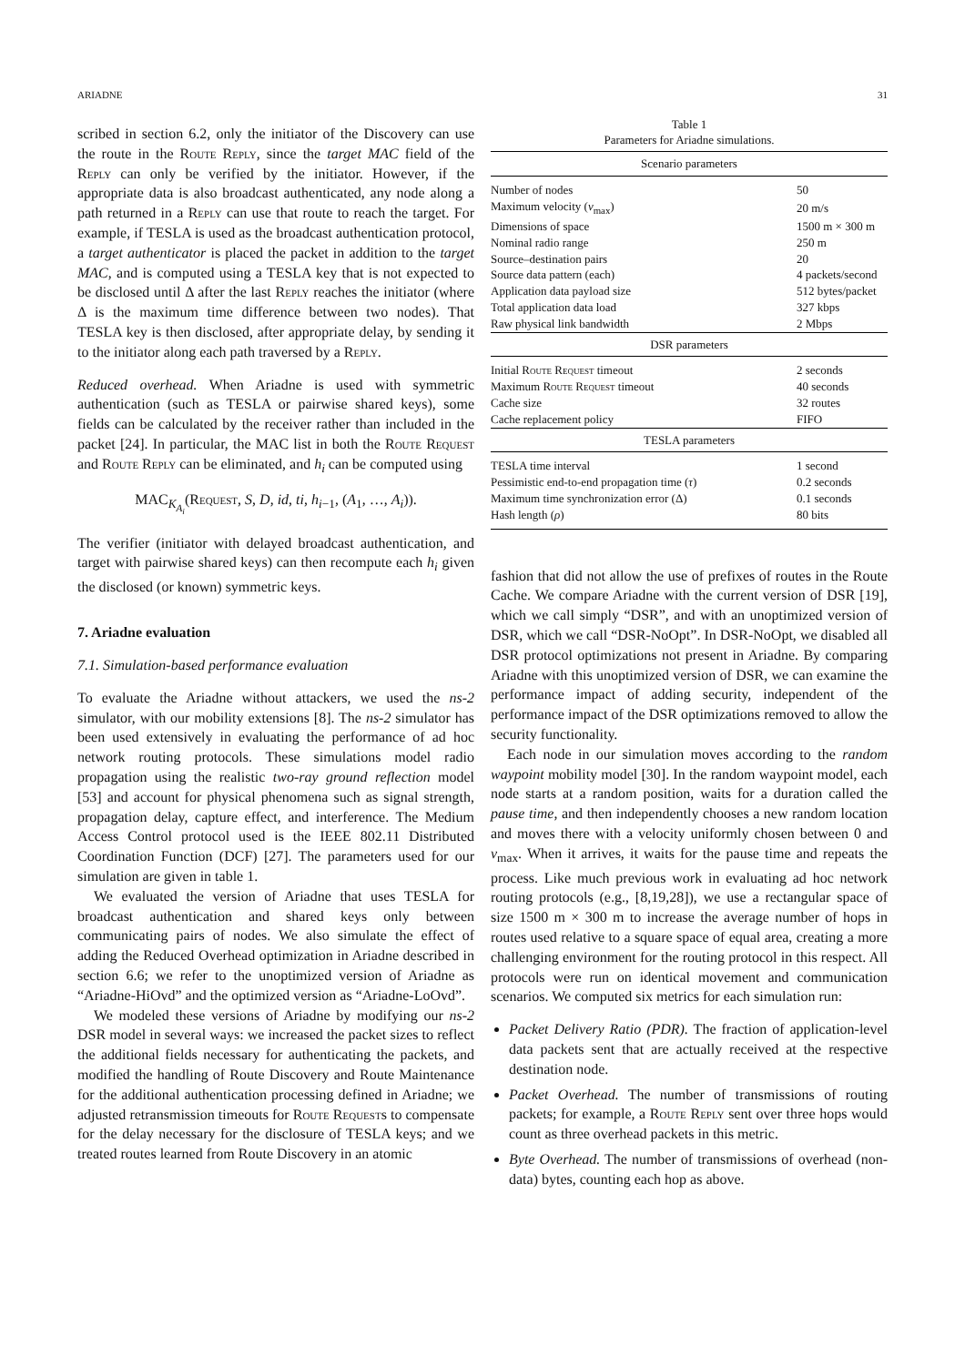ARIADNE 31
scribed in section 6.2, only the initiator of the Discovery can use the route in the Route Reply, since the target MAC field of the Reply can only be verified by the initiator. However, if the appropriate data is also broadcast authenticated, any node along a path returned in a Reply can use that route to reach the target. For example, if TESLA is used as the broadcast authentication protocol, a target authenticator is placed the packet in addition to the target MAC, and is computed using a TESLA key that is not expected to be disclosed until Δ after the last Reply reaches the initiator (where Δ is the maximum time difference between two nodes). That TESLA key is then disclosed, after appropriate delay, by sending it to the initiator along each path traversed by a Reply.
Reduced overhead. When Ariadne is used with symmetric authentication (such as TESLA or pairwise shared keys), some fields can be calculated by the receiver rather than included in the packet [24]. In particular, the MAC list in both the Route Request and Route Reply can be eliminated, and h<sub>i</sub> can be computed using
MAC<sub>K<sub>A<sub>i</sub></sub></sub>(Request, S, D, id, ti, h<sub>i−1</sub>, (A<sub>1</sub>, …, A<sub>i</sub>)).
The verifier (initiator with delayed broadcast authentication, and target with pairwise shared keys) can then recompute each h<sub>i</sub> given the disclosed (or known) symmetric keys.
7. Ariadne evaluation
7.1. Simulation-based performance evaluation
To evaluate the Ariadne without attackers, we used the ns-2 simulator, with our mobility extensions [8]. The ns-2 simulator has been used extensively in evaluating the performance of ad hoc network routing protocols. These simulations model radio propagation using the realistic two-ray ground reflection model [53] and account for physical phenomena such as signal strength, propagation delay, capture effect, and interference. The Medium Access Control protocol used is the IEEE 802.11 Distributed Coordination Function (DCF) [27]. The parameters used for our simulation are given in table 1.
We evaluated the version of Ariadne that uses TESLA for broadcast authentication and shared keys only between communicating pairs of nodes. We also simulate the effect of adding the Reduced Overhead optimization in Ariadne described in section 6.6; we refer to the unoptimized version of Ariadne as “Ariadne-HiOvd” and the optimized version as “Ariadne-LoOvd”.
We modeled these versions of Ariadne by modifying our ns-2 DSR model in several ways: we increased the packet sizes to reflect the additional fields necessary for authenticating the packets, and modified the handling of Route Discovery and Route Maintenance for the additional authentication processing defined in Ariadne; we adjusted retransmission timeouts for Route Requests to compensate for the delay necessary for the disclosure of TESLA keys; and we treated routes learned from Route Discovery in an atomic
Table 1
Parameters for Ariadne simulations.
| Scenario parameters | |
| Number of nodes | 50 |
| Maximum velocity ( v<sub>max</sub>) | 20 m/s |
| Dimensions of space | 1500 m × 300 m |
| Nominal radio range | 250 m |
| Source–destination pairs | 20 |
| Source data pattern (each) | 4 packets/second |
| Application data payload size | 512 bytes/packet |
| Total application data load | 327 kbps |
| Raw physical link bandwidth | 2 Mbps |
| DSR parameters | |
| Initial Route Request timeout | 2 seconds |
| Maximum Route Request timeout | 40 seconds |
| Cache size | 32 routes |
| Cache replacement policy | FIFO |
| TESLA parameters | |
| TESLA time interval | 1 second |
| Pessimistic end-to-end propagation time ( τ ) | 0.2 seconds |
| Maximum time synchronization error (Δ) | 0.1 seconds |
| Hash length ( ρ ) | 80 bits |
fashion that did not allow the use of prefixes of routes in the Route Cache. We compare Ariadne with the current version of DSR [19], which we call simply “DSR”, and with an unoptimized version of DSR, which we call “DSR-NoOpt”. In DSR-NoOpt, we disabled all DSR protocol optimizations not present in Ariadne. By comparing Ariadne with this unoptimized version of DSR, we can examine the performance impact of adding security, independent of the performance impact of the DSR optimizations removed to allow the security functionality.
Each node in our simulation moves according to the random waypoint mobility model [30]. In the random waypoint model, each node starts at a random position, waits for a duration called the pause time, and then independently chooses a new random location and moves there with a velocity uniformly chosen between 0 and v<sub>max</sub>. When it arrives, it waits for the pause time and repeats the process. Like much previous work in evaluating ad hoc network routing protocols (e.g., [8,19,28]), we use a rectangular space of size 1500 m × 300 m to increase the average number of hops in routes used relative to a square space of equal area, creating a more challenging environment for the routing protocol in this respect. All protocols were run on identical movement and communication scenarios. We computed six metrics for each simulation run:
Packet Delivery Ratio (PDR). The fraction of application-level data packets sent that are actually received at the respective destination node.
Packet Overhead. The number of transmissions of routing packets; for example, a Route Reply sent over three hops would count as three overhead packets in this metric.
Byte Overhead. The number of transmissions of overhead (non-data) bytes, counting each hop as above.